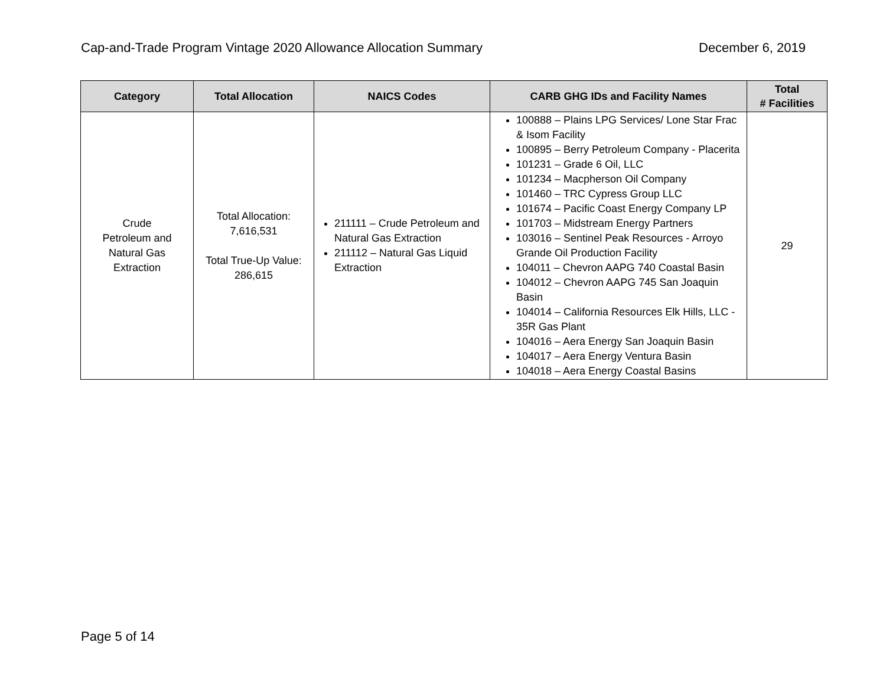Cap-and-Trade Program Vintage 2020 Allowance Allocation Summary December 6, 2019
| Category | Total Allocation | NAICS Codes | CARB GHG IDs and Facility Names | Total # Facilities |
| --- | --- | --- | --- | --- |
| Crude Petroleum and Natural Gas Extraction | Total Allocation: 7,616,531 Total True-Up Value: 286,615 | 211111 – Crude Petroleum and Natural Gas Extraction 211112 – Natural Gas Liquid Extraction | 100888 – Plains LPG Services/ Lone Star Frac & Isom Facility 100895 – Berry Petroleum Company - Placerita 101231 – Grade 6 Oil, LLC 101234 – Macpherson Oil Company 101460 – TRC Cypress Group LLC 101674 – Pacific Coast Energy Company LP 101703 – Midstream Energy Partners 103016 – Sentinel Peak Resources - Arroyo Grande Oil Production Facility 104011 – Chevron AAPG 740 Coastal Basin 104012 – Chevron AAPG 745 San Joaquin Basin 104014 – California Resources Elk Hills, LLC - 35R Gas Plant 104016 – Aera Energy San Joaquin Basin 104017 – Aera Energy Ventura Basin 104018 – Aera Energy Coastal Basins | 29 |
Page 5 of 14